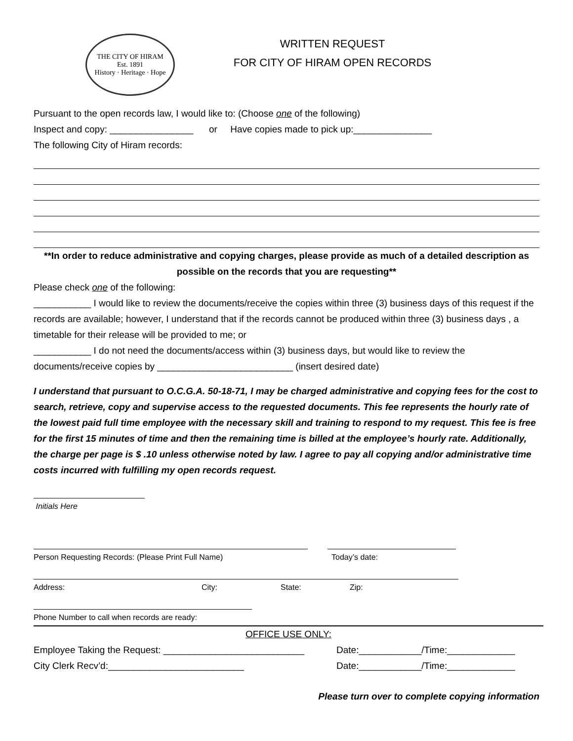THE CITY OF HIRAM
Est. 1891
History · Heritage · Hope
WRITTEN REQUEST
FOR CITY OF HIRAM OPEN RECORDS
Pursuant to the open records law, I would like to: (Choose one of the following)
Inspect and copy: ________________ or Have copies made to pick up:_______________
The following City of Hiram records:
**In order to reduce administrative and copying charges, please provide as much of a detailed description as possible on the records that you are requesting**
Please check one of the following:
___________ I would like to review the documents/receive the copies within three (3) business days of this request if the records are available; however, I understand that if the records cannot be produced within three (3) business days , a timetable for their release will be provided to me; or
___________ I do not need the documents/access within (3) business days, but would like to review the documents/receive copies by __________________________ (insert desired date)
I understand that pursuant to O.C.G.A. 50-18-71, I may be charged administrative and copying fees for the cost to search, retrieve, copy and supervise access to the requested documents. This fee represents the hourly rate of the lowest paid full time employee with the necessary skill and training to respond to my request. This fee is free for the first 15 minutes of time and then the remaining time is billed at the employee’s hourly rate. Additionally, the charge per page is $ .10 unless otherwise noted by law. I agree to pay all copying and/or administrative time costs incurred with fulfilling my open records request.
Initials Here
Person Requesting Records: (Please Print Full Name) Today’s date:
Address: City: State: Zip:
Phone Number to call when records are ready:
OFFICE USE ONLY:
Employee Taking the Request: ___________________________ Date:____________/Time:_____________
City Clerk Recv’d:__________________________ Date:____________/Time:_____________
Please turn over to complete copying information